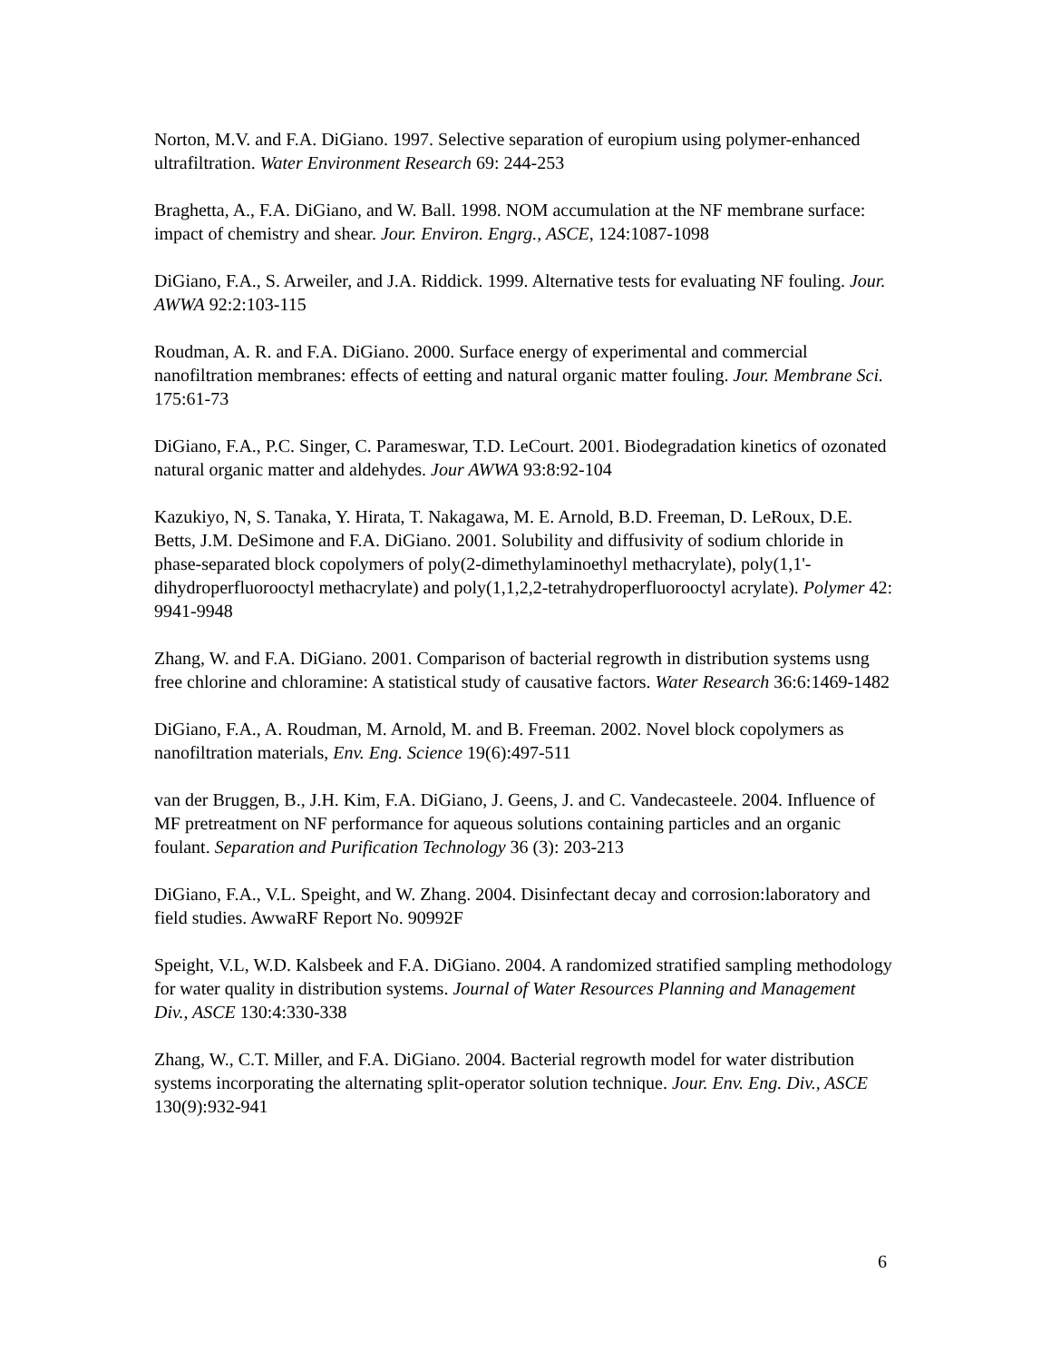Norton, M.V. and F.A. DiGiano. 1997. Selective separation of europium using polymer-enhanced ultrafiltration. Water Environment Research 69: 244-253
Braghetta, A., F.A. DiGiano, and W. Ball. 1998. NOM accumulation at the NF membrane surface: impact of chemistry and shear. Jour. Environ. Engrg., ASCE, 124:1087-1098
DiGiano, F.A., S. Arweiler, and J.A. Riddick. 1999. Alternative tests for evaluating NF fouling. Jour. AWWA 92:2:103-115
Roudman, A. R. and F.A. DiGiano. 2000. Surface energy of experimental and commercial nanofiltration membranes: effects of eetting and natural organic matter fouling. Jour. Membrane Sci. 175:61-73
DiGiano, F.A., P.C. Singer, C. Parameswar, T.D. LeCourt. 2001. Biodegradation kinetics of ozonated natural organic matter and aldehydes. Jour AWWA 93:8:92-104
Kazukiyo, N, S. Tanaka, Y. Hirata, T. Nakagawa, M. E. Arnold, B.D. Freeman, D. LeRoux, D.E. Betts, J.M. DeSimone and F.A. DiGiano. 2001. Solubility and diffusivity of sodium chloride in phase-separated block copolymers of poly(2-dimethylaminoethyl methacrylate), poly(1,1'-dihydroperfluorooctyl methacrylate) and poly(1,1,2,2-tetrahydroperfluorooctyl acrylate). Polymer 42: 9941-9948
Zhang, W. and F.A. DiGiano. 2001. Comparison of bacterial regrowth in distribution systems usng free chlorine and chloramine: A statistical study of causative factors. Water Research 36:6:1469-1482
DiGiano, F.A., A. Roudman, M. Arnold, M. and B. Freeman. 2002. Novel block copolymers as nanofiltration materials, Env. Eng. Science 19(6):497-511
van der Bruggen, B., J.H. Kim, F.A. DiGiano, J. Geens, J. and C. Vandecasteele. 2004. Influence of MF pretreatment on NF performance for aqueous solutions containing particles and an organic foulant. Separation and Purification Technology 36 (3): 203-213
DiGiano, F.A., V.L. Speight, and W. Zhang. 2004. Disinfectant decay and corrosion:laboratory and field studies. AwwaRF Report No. 90992F
Speight, V.L, W.D. Kalsbeek and F.A. DiGiano. 2004. A randomized stratified sampling methodology for water quality in distribution systems. Journal of Water Resources Planning and Management Div., ASCE 130:4:330-338
Zhang, W., C.T. Miller, and F.A. DiGiano. 2004. Bacterial regrowth model for water distribution systems incorporating the alternating split-operator solution technique. Jour. Env. Eng. Div., ASCE 130(9):932-941
6